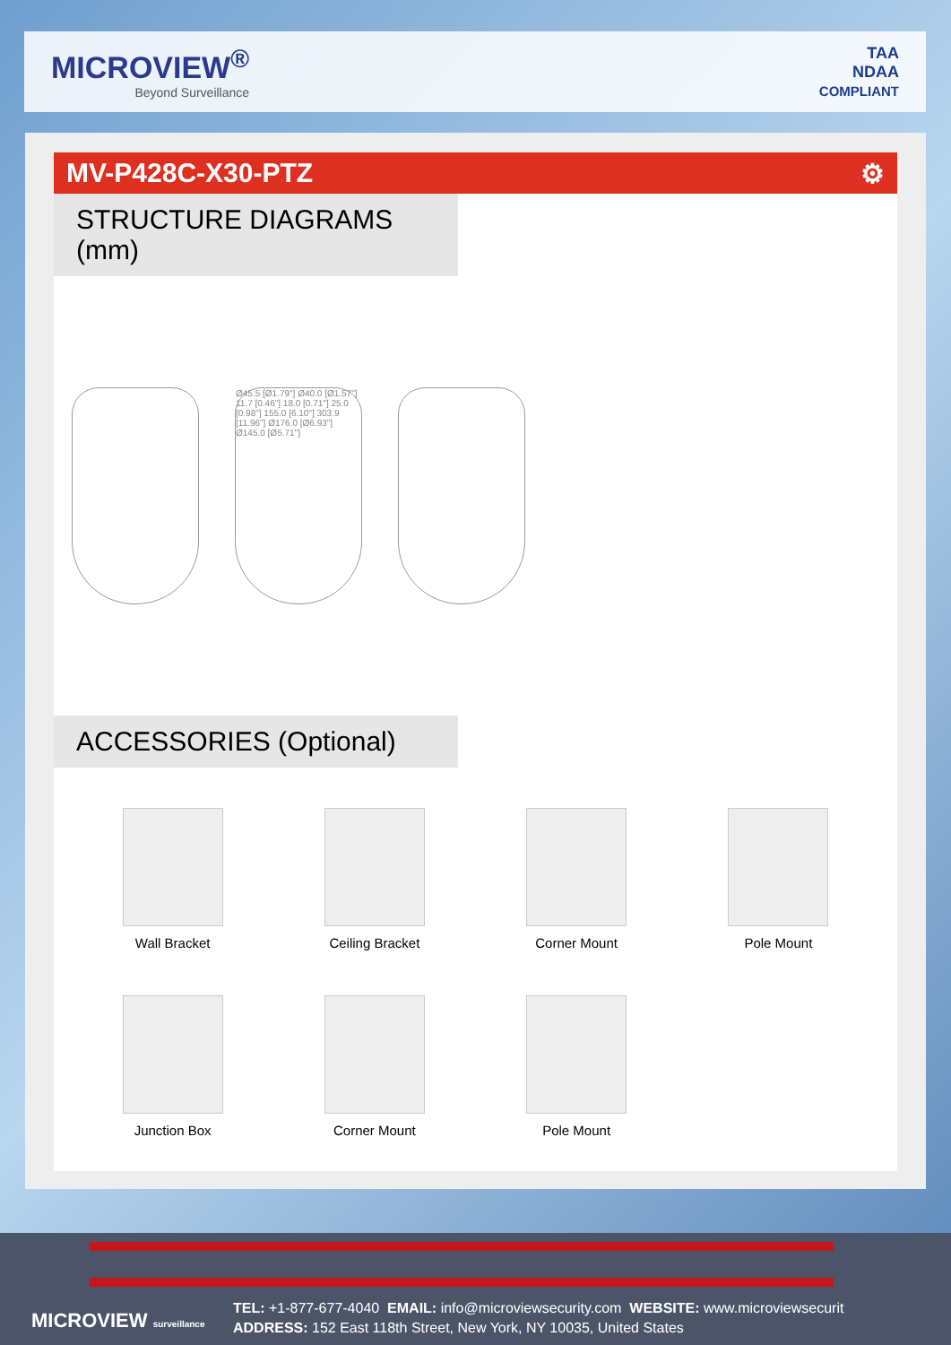MICROVIEW<sup>®</sup>
Beyond Surveillance
TAA
NDAA
COMPLIANT
MV-P428C-X30-PTZ ⚙
STRUCTURE DIAGRAMS (mm)
Ø45.5 [Ø1.79"] Ø40.0 [Ø1.57"] 11.7 [0.46"] 18.0 [0.71"] 25.0 [0.98"] 155.0 [6.10"] 303.9 [11.96"] Ø176.0 [Ø6.93"] Ø145.0 [Ø5.71"]
ACCESSORIES (Optional)
Wall Bracket
Ceiling Bracket
Corner Mount
Pole Mount
Junction Box
Corner Mount
Pole Mount
MICROVIEW surveillance
TEL: +1-877-677-4040 EMAIL: info@microviewsecurity.com WEBSITE: www.microviewsecurit
ADDRESS: 152 East 118th Street, New York, NY 10035, United States